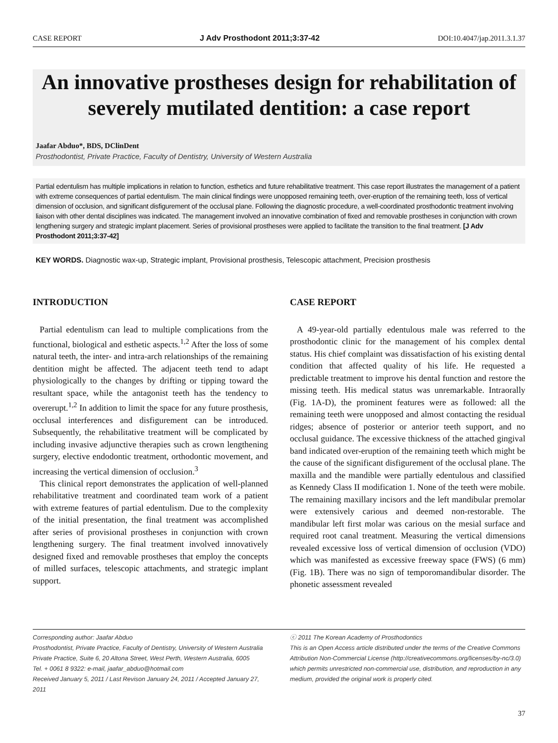CASE REPORT J Adv Prosthodont 2011;3:37-42 DOI:10.4047/jap.2011.3.1.37
An innovative prostheses design for rehabilitation of severely mutilated dentition: a case report
Jaafar Abduo*, BDS, DClinDent
Prosthodontist, Private Practice, Faculty of Dentistry, University of Western Australia
Partial edentulism has multiple implications in relation to function, esthetics and future rehabilitative treatment. This case report illustrates the management of a patient with extreme consequences of partial edentulism. The main clinical findings were unopposed remaining teeth, over-eruption of the remaining teeth, loss of vertical dimension of occlusion, and significant disfigurement of the occlusal plane. Following the diagnostic procedure, a well-coordinated prosthodontic treatment involving liaison with other dental disciplines was indicated. The management involved an innovative combination of fixed and removable prostheses in conjunction with crown lengthening surgery and strategic implant placement. Series of provisional prostheses were applied to facilitate the transition to the final treatment. [J Adv Prosthodont 2011;3:37-42]
KEY WORDS. Diagnostic wax-up, Strategic implant, Provisional prosthesis, Telescopic attachment, Precision prosthesis
INTRODUCTION
Partial edentulism can lead to multiple complications from the functional, biological and esthetic aspects.<sup>1,2</sup> After the loss of some natural teeth, the inter- and intra-arch relationships of the remaining dentition might be affected. The adjacent teeth tend to adapt physiologically to the changes by drifting or tipping toward the resultant space, while the antagonist teeth has the tendency to overerupt.<sup>1,2</sup> In addition to limit the space for any future prosthesis, occlusal interferences and disfigurement can be introduced. Subsequently, the rehabilitative treatment will be complicated by including invasive adjunctive therapies such as crown lengthening surgery, elective endodontic treatment, orthodontic movement, and increasing the vertical dimension of occlusion.<sup>3</sup>
This clinical report demonstrates the application of well-planned rehabilitative treatment and coordinated team work of a patient with extreme features of partial edentulism. Due to the complexity of the initial presentation, the final treatment was accomplished after series of provisional prostheses in conjunction with crown lengthening surgery. The final treatment involved innovatively designed fixed and removable prostheses that employ the concepts of milled surfaces, telescopic attachments, and strategic implant support.
CASE REPORT
A 49-year-old partially edentulous male was referred to the prosthodontic clinic for the management of his complex dental status. His chief complaint was dissatisfaction of his existing dental condition that affected quality of his life. He requested a predictable treatment to improve his dental function and restore the missing teeth. His medical status was unremarkable. Intraorally (Fig. 1A-D), the prominent features were as followed: all the remaining teeth were unopposed and almost contacting the residual ridges; absence of posterior or anterior teeth support, and no occlusal guidance. The excessive thickness of the attached gingival band indicated over-eruption of the remaining teeth which might be the cause of the significant disfigurement of the occlusal plane. The maxilla and the mandible were partially edentulous and classified as Kennedy Class II modification 1. None of the teeth were mobile. The remaining maxillary incisors and the left mandibular premolar were extensively carious and deemed non-restorable. The mandibular left first molar was carious on the mesial surface and required root canal treatment. Measuring the vertical dimensions revealed excessive loss of vertical dimension of occlusion (VDO) which was manifested as excessive freeway space (FWS) (6 mm) (Fig. 1B). There was no sign of temporomandibular disorder. The phonetic assessment revealed
Corresponding author: Jaafar Abduo
Prosthodontist, Private Practice, Faculty of Dentistry, University of Western Australia
Private Practice, Suite 6, 20 Altona Street, West Perth, Western Australia, 6005
Tel. + 0061 8 9322: e-mail, jaafar_abduo@hotmail.com
Received January 5, 2011 / Last Revison January 24, 2011 / Accepted January 27, 2011
ⓒ 2011 The Korean Academy of Prosthodontics
This is an Open Access article distributed under the terms of the Creative Commons Attribution Non-Commercial License (http://creativecommons.org/licenses/by-nc/3.0) which permits unrestricted non-commercial use, distribution, and reproduction in any medium, provided the original work is properly cited.
37